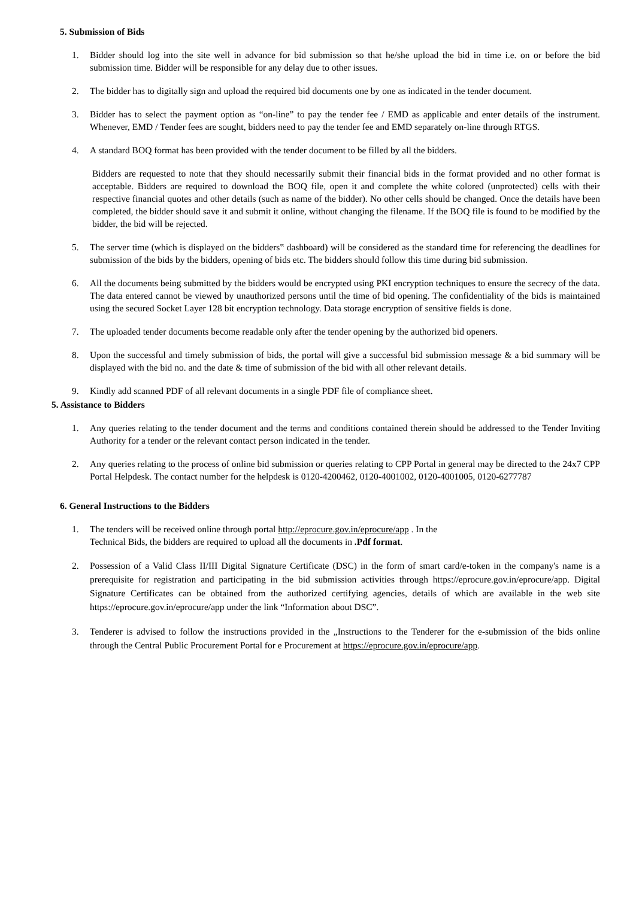5. Submission of Bids
1. Bidder should log into the site well in advance for bid submission so that he/she upload the bid in time i.e. on or before the bid submission time. Bidder will be responsible for any delay due to other issues.
2. The bidder has to digitally sign and upload the required bid documents one by one as indicated in the tender document.
3. Bidder has to select the payment option as “on-line” to pay the tender fee / EMD as applicable and enter details of the instrument. Whenever, EMD / Tender fees are sought, bidders need to pay the tender fee and EMD separately on-line through RTGS.
4. A standard BOQ format has been provided with the tender document to be filled by all the bidders.
Bidders are requested to note that they should necessarily submit their financial bids in the format provided and no other format is acceptable. Bidders are required to download the BOQ file, open it and complete the white colored (unprotected) cells with their respective financial quotes and other details (such as name of the bidder). No other cells should be changed. Once the details have been completed, the bidder should save it and submit it online, without changing the filename. If the BOQ file is found to be modified by the bidder, the bid will be rejected.
5. The server time (which is displayed on the bidders‟ dashboard) will be considered as the standard time for referencing the deadlines for submission of the bids by the bidders, opening of bids etc. The bidders should follow this time during bid submission.
6. All the documents being submitted by the bidders would be encrypted using PKI encryption techniques to ensure the secrecy of the data. The data entered cannot be viewed by unauthorized persons until the time of bid opening. The confidentiality of the bids is maintained using the secured Socket Layer 128 bit encryption technology. Data storage encryption of sensitive fields is done.
7. The uploaded tender documents become readable only after the tender opening by the authorized bid openers.
8. Upon the successful and timely submission of bids, the portal will give a successful bid submission message & a bid summary will be displayed with the bid no. and the date & time of submission of the bid with all other relevant details.
9. Kindly add scanned PDF of all relevant documents in a single PDF file of compliance sheet.
5. Assistance to Bidders
1. Any queries relating to the tender document and the terms and conditions contained therein should be addressed to the Tender Inviting Authority for a tender or the relevant contact person indicated in the tender.
2. Any queries relating to the process of online bid submission or queries relating to CPP Portal in general may be directed to the 24x7 CPP Portal Helpdesk. The contact number for the helpdesk is 0120-4200462, 0120-4001002, 0120-4001005, 0120-6277787
6. General Instructions to the Bidders
1. The tenders will be received online through portal http://eprocure.gov.in/eprocure/app . In the
Technical Bids, the bidders are required to upload all the documents in .Pdf format.
2. Possession of a Valid Class II/III Digital Signature Certificate (DSC) in the form of smart card/e-token in the company's name is a prerequisite for registration and participating in the bid submission activities through https://eprocure.gov.in/eprocure/app. Digital Signature Certificates can be obtained from the authorized certifying agencies, details of which are available in the web site https://eprocure.gov.in/eprocure/app under the link “Information about DSC”.
3. Tenderer is advised to follow the instructions provided in the „Instructions to the Tenderer for the e-submission of the bids online through the Central Public Procurement Portal for e Procurement at https://eprocure.gov.in/eprocure/app.